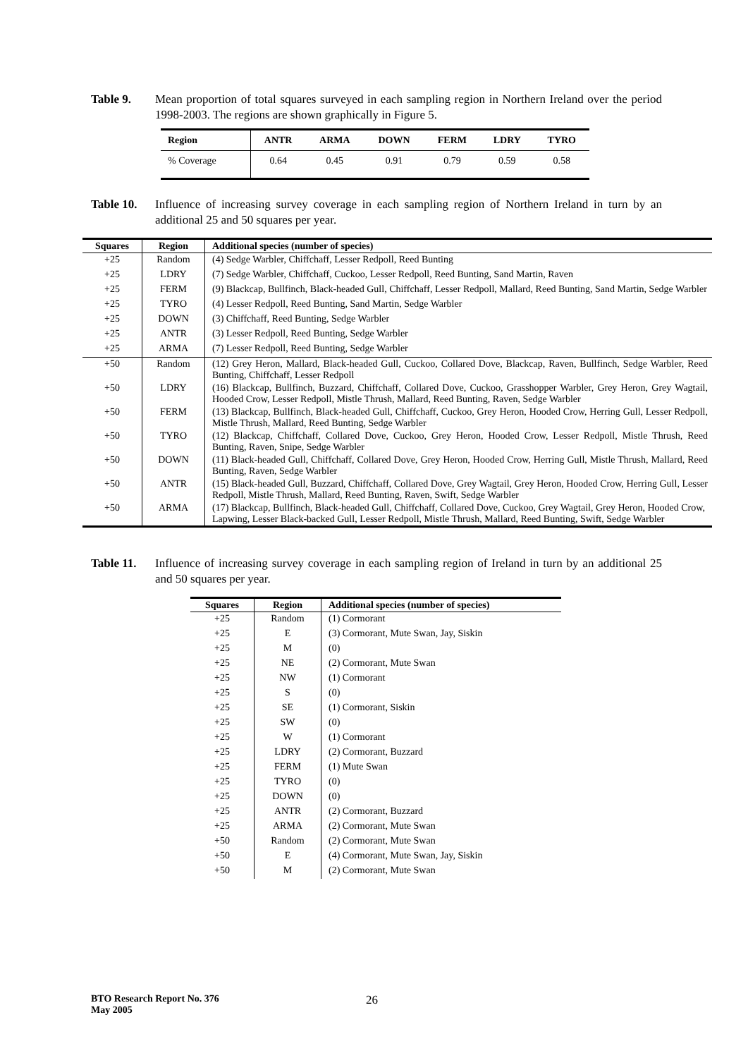Table 9. Mean proportion of total squares surveyed in each sampling region in Northern Ireland over the period 1998-2003. The regions are shown graphically in Figure 5.
| Region | ANTR | ARMA | DOWN | FERM | LDRY | TYRO |
| --- | --- | --- | --- | --- | --- | --- |
| % Coverage | 0.64 | 0.45 | 0.91 | 0.79 | 0.59 | 0.58 |
Table 10. Influence of increasing survey coverage in each sampling region of Northern Ireland in turn by an additional 25 and 50 squares per year.
| Squares | Region | Additional species (number of species) |
| --- | --- | --- |
| +25 | Random | (4) Sedge Warbler, Chiffchaff, Lesser Redpoll, Reed Bunting |
| +25 | LDRY | (7) Sedge Warbler, Chiffchaff, Cuckoo, Lesser Redpoll, Reed Bunting, Sand Martin, Raven |
| +25 | FERM | (9) Blackcap, Bullfinch, Black-headed Gull, Chiffchaff, Lesser Redpoll, Mallard, Reed Bunting, Sand Martin, Sedge Warbler |
| +25 | TYRO | (4) Lesser Redpoll, Reed Bunting, Sand Martin, Sedge Warbler |
| +25 | DOWN | (3) Chiffchaff, Reed Bunting, Sedge Warbler |
| +25 | ANTR | (3) Lesser Redpoll, Reed Bunting, Sedge Warbler |
| +25 | ARMA | (7) Lesser Redpoll, Reed Bunting, Sedge Warbler |
| +50 | Random | (12) Grey Heron, Mallard, Black-headed Gull, Cuckoo, Collared Dove, Blackcap, Raven, Bullfinch, Sedge Warbler, Reed Bunting, Chiffchaff, Lesser Redpoll |
| +50 | LDRY | (16) Blackcap, Bullfinch, Buzzard, Chiffchaff, Collared Dove, Cuckoo, Grasshopper Warbler, Grey Heron, Grey Wagtail, Hooded Crow, Lesser Redpoll, Mistle Thrush, Mallard, Reed Bunting, Raven, Sedge Warbler |
| +50 | FERM | (13) Blackcap, Bullfinch, Black-headed Gull, Chiffchaff, Cuckoo, Grey Heron, Hooded Crow, Herring Gull, Lesser Redpoll, Mistle Thrush, Mallard, Reed Bunting, Sedge Warbler |
| +50 | TYRO | (12) Blackcap, Chiffchaff, Collared Dove, Cuckoo, Grey Heron, Hooded Crow, Lesser Redpoll, Mistle Thrush, Reed Bunting, Raven, Snipe, Sedge Warbler |
| +50 | DOWN | (11) Black-headed Gull, Chiffchaff, Collared Dove, Grey Heron, Hooded Crow, Herring Gull, Mistle Thrush, Mallard, Reed Bunting, Raven, Sedge Warbler |
| +50 | ANTR | (15) Black-headed Gull, Buzzard, Chiffchaff, Collared Dove, Grey Wagtail, Grey Heron, Hooded Crow, Herring Gull, Lesser Redpoll, Mistle Thrush, Mallard, Reed Bunting, Raven, Swift, Sedge Warbler |
| +50 | ARMA | (17) Blackcap, Bullfinch, Black-headed Gull, Chiffchaff, Collared Dove, Cuckoo, Grey Wagtail, Grey Heron, Hooded Crow, Lapwing, Lesser Black-backed Gull, Lesser Redpoll, Mistle Thrush, Mallard, Reed Bunting, Swift, Sedge Warbler |
Table 11. Influence of increasing survey coverage in each sampling region of Ireland in turn by an additional 25 and 50 squares per year.
| Squares | Region | Additional species (number of species) |
| --- | --- | --- |
| +25 | Random | (1) Cormorant |
| +25 | E | (3) Cormorant, Mute Swan, Jay, Siskin |
| +25 | M | (0) |
| +25 | NE | (2) Cormorant, Mute Swan |
| +25 | NW | (1) Cormorant |
| +25 | S | (0) |
| +25 | SE | (1) Cormorant, Siskin |
| +25 | SW | (0) |
| +25 | W | (1) Cormorant |
| +25 | LDRY | (2) Cormorant, Buzzard |
| +25 | FERM | (1) Mute Swan |
| +25 | TYRO | (0) |
| +25 | DOWN | (0) |
| +25 | ANTR | (2) Cormorant, Buzzard |
| +25 | ARMA | (2) Cormorant, Mute Swan |
| +50 | Random | (2) Cormorant, Mute Swan |
| +50 | E | (4) Cormorant, Mute Swan, Jay, Siskin |
| +50 | M | (2) Cormorant, Mute Swan |
BTO Research Report No. 376
May 2005 26